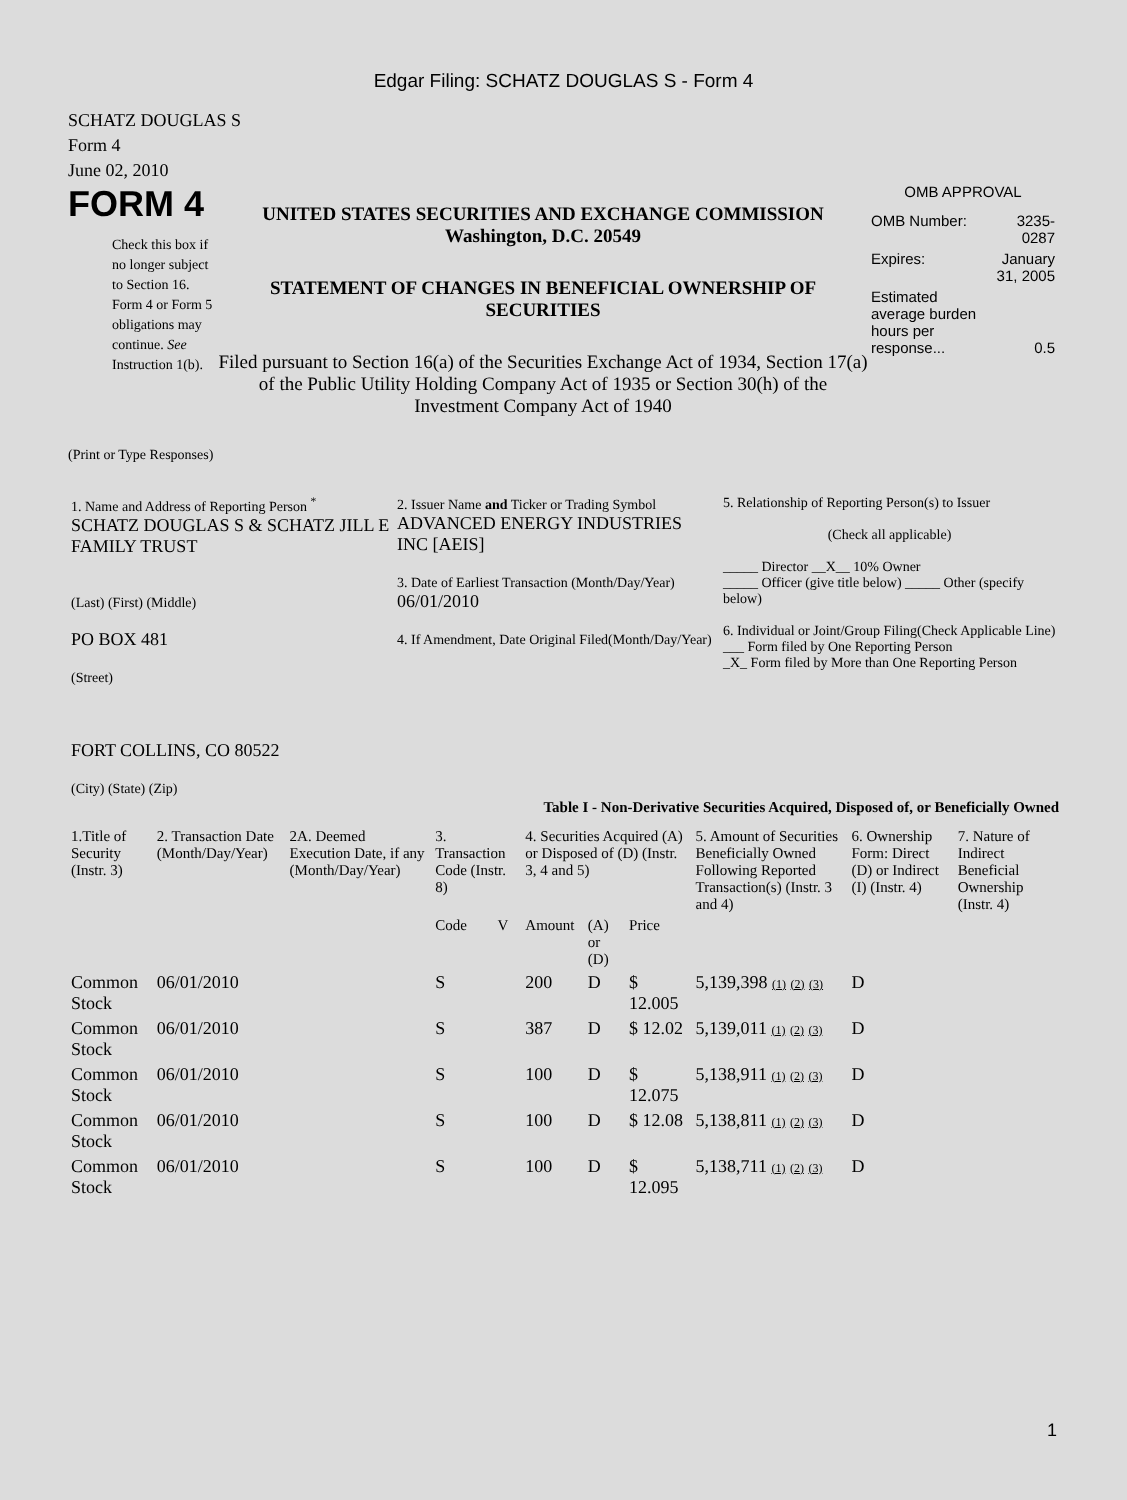Edgar Filing: SCHATZ DOUGLAS S - Form 4
SCHATZ DOUGLAS S
Form 4
June 02, 2010
FORM 4
Check this box if no longer subject to Section 16. Form 4 or Form 5 obligations may continue. See Instruction 1(b).
UNITED STATES SECURITIES AND EXCHANGE COMMISSION
Washington, D.C. 20549
STATEMENT OF CHANGES IN BENEFICIAL OWNERSHIP OF SECURITIES
Filed pursuant to Section 16(a) of the Securities Exchange Act of 1934, Section 17(a) of the Public Utility Holding Company Act of 1935 or Section 30(h) of the Investment Company Act of 1940
OMB APPROVAL
| OMB Number: | 3235-0287 |
| Expires: | January 31, 2005 |
| Estimated average burden hours per response... | 0.5 |
(Print or Type Responses)
| 1. Name and Address of Reporting Person <sup>*</sup> SCHATZ DOUGLAS S & SCHATZ JILL E FAMILY TRUST (Last) (First) (Middle) PO BOX 481 (Street) FORT COLLINS, CO 80522 (City) (State) (Zip) | 2. Issuer Name and Ticker or Trading Symbol ADVANCED ENERGY INDUSTRIES INC [AEIS] 3. Date of Earliest Transaction (Month/Day/Year) 06/01/2010 4. If Amendment, Date Original Filed(Month/Day/Year) | 5. Relationship of Reporting Person(s) to Issuer (Check all applicable) _____ Director __X__ 10% Owner _____ Officer (give title below) _____ Other (specify below) 6. Individual or Joint/Group Filing(Check Applicable Line) ___ Form filed by One Reporting Person _X_ Form filed by More than One Reporting Person |
Table I - Non-Derivative Securities Acquired, Disposed of, or Beneficially Owned
| 1.Title of Security (Instr. 3) | 2. Transaction Date (Month/Day/Year) | 2A. Deemed Execution Date, if any (Month/Day/Year) | 3. Transaction Code (Instr. 8) | | 4. Securities Acquired (A) or Disposed of (D) (Instr. 3, 4 and 5) | | | 5. Amount of Securities Beneficially Owned Following Reported Transaction(s) (Instr. 3 and 4) | 6. Ownership Form: Direct (D) or Indirect (I) (Instr. 4) | 7. Nature of Indirect Beneficial Ownership (Instr. 4) |
| --- | --- | --- | --- | --- | --- | --- | --- | --- | --- | --- |
| | | | Code | V | Amount | (A) or (D) | Price | | | |
| Common Stock | 06/01/2010 | | S | | 200 | D | $ 12.005 | 5,139,398 (1) (2) (3) | D | |
| Common Stock | 06/01/2010 | | S | | 387 | D | $ 12.02 | 5,139,011 (1) (2) (3) | D | |
| Common Stock | 06/01/2010 | | S | | 100 | D | $ 12.075 | 5,138,911 (1) (2) (3) | D | |
| Common Stock | 06/01/2010 | | S | | 100 | D | $ 12.08 | 5,138,811 (1) (2) (3) | D | |
| Common Stock | 06/01/2010 | | S | | 100 | D | $ 12.095 | 5,138,711 (1) (2) (3) | D | |
1